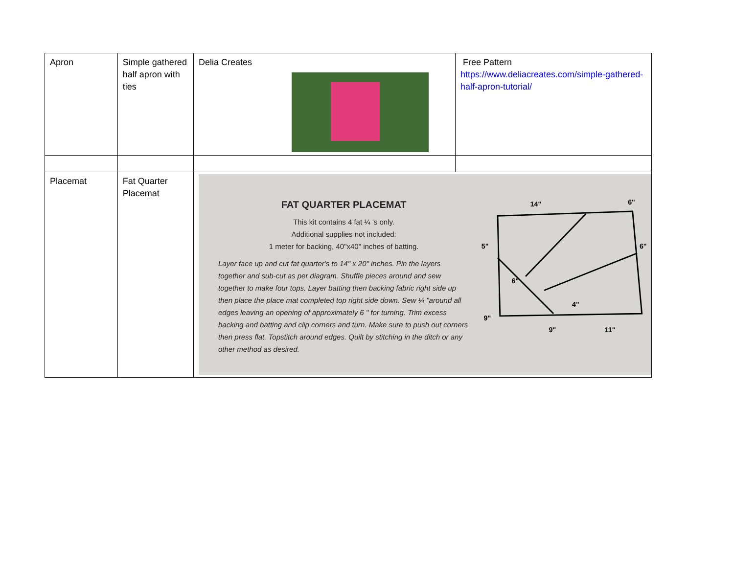| Apron | Simple gathered half apron with ties | Delia Creates | Free Pattern https://www.deliacreates.com/simple-gathered-half-apron-tutorial/ |
| Placemat | Fat Quarter Placemat | FAT QUARTER PLACEMAT This kit contains 4 fat ¼ 's only. Additional supplies not included: 1 meter for backing, 40"x40" inches of batting. Layer face up and cut fat quarter's to 14" x 20" inches. Pin the layers together and sub-cut as per diagram. Shuffle pieces around and sew together to make four tops. Layer batting then backing fabric right side up then place the place mat completed top right side down. Sew ¼ "around all edges leaving an opening of approximately 6 " for turning. Trim excess backing and batting and clip corners and turn. Make sure to push out corners then press flat. Topstitch around edges. Quilt by stitching in the ditch or any other method as desired. 14" 6" 5" 6" 6" 9" 9" 11" 4" | |